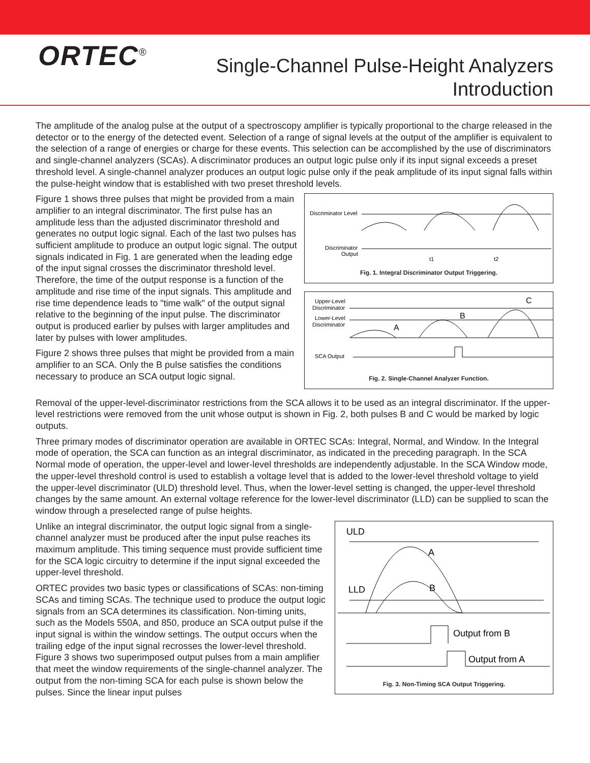ORTEC<sup>®</sup>
Single-Channel Pulse-Height Analyzers
Introduction
The amplitude of the analog pulse at the output of a spectroscopy amplifier is typically proportional to the charge released in the detector or to the energy of the detected event. Selection of a range of signal levels at the output of the amplifier is equivalent to the selection of a range of energies or charge for these events. This selection can be accomplished by the use of discriminators and single-channel analyzers (SCAs). A discriminator produces an output logic pulse only if its input signal exceeds a preset threshold level. A single-channel analyzer produces an output logic pulse only if the peak amplitude of its input signal falls within the pulse-height window that is established with two preset threshold levels.
Figure 1 shows three pulses that might be provided from a main amplifier to an integral discriminator. The first pulse has an amplitude less than the adjusted discriminator threshold and generates no output logic signal. Each of the last two pulses has sufficient amplitude to produce an output logic signal. The output signals indicated in Fig. 1 are generated when the leading edge of the input signal crosses the discriminator threshold level. Therefore, the time of the output response is a function of the amplitude and rise time of the input signals. This amplitude and rise time dependence leads to "time walk" of the output signal relative to the beginning of the input pulse. The discriminator output is produced earlier by pulses with larger amplitudes and later by pulses with lower amplitudes.
Figure 2 shows three pulses that might be provided from a main amplifier to an SCA. Only the B pulse satisfies the conditions necessary to produce an SCA output logic signal.
Discriminator Level
Discriminator
Output
t1
t2
Fig. 1. Integral Discriminator Output Triggering.
Upper-Level
Discriminator
Lower-Level
Discriminator
SCA Output
A
B
C
Fig. 2. Single-Channel Analyzer Function.
Removal of the upper-level-discriminator restrictions from the SCA allows it to be used as an integral discriminator. If the upper-level restrictions were removed from the unit whose output is shown in Fig. 2, both pulses B and C would be marked by logic outputs.
Three primary modes of discriminator operation are available in ORTEC SCAs: Integral, Normal, and Window. In the Integral mode of operation, the SCA can function as an integral discriminator, as indicated in the preceding paragraph. In the SCA Normal mode of operation, the upper-level and lower-level thresholds are independently adjustable. In the SCA Window mode, the upper-level threshold control is used to establish a voltage level that is added to the lower-level threshold voltage to yield the upper-level discriminator (ULD) threshold level. Thus, when the lower-level setting is changed, the upper-level threshold changes by the same amount. An external voltage reference for the lower-level discriminator (LLD) can be supplied to scan the window through a preselected range of pulse heights.
Unlike an integral discriminator, the output logic signal from a single-channel analyzer must be produced after the input pulse reaches its maximum amplitude. This timing sequence must provide sufficient time for the SCA logic circuitry to determine if the input signal exceeded the upper-level threshold.
ORTEC provides two basic types or classifications of SCAs: non-timing SCAs and timing SCAs. The technique used to produce the output logic signals from an SCA determines its classification. Non-timing units, such as the Models 550A, and 850, produce an SCA output pulse if the input signal is within the window settings. The output occurs when the trailing edge of the input signal recrosses the lower-level threshold. Figure 3 shows two superimposed output pulses from a main amplifier that meet the window requirements of the single-channel analyzer. The output from the non-timing SCA for each pulse is shown below the pulses. Since the linear input pulses
ULD
LLD
A
B
Output from B
Output from A
Fig. 3. Non-Timing SCA Output Triggering.